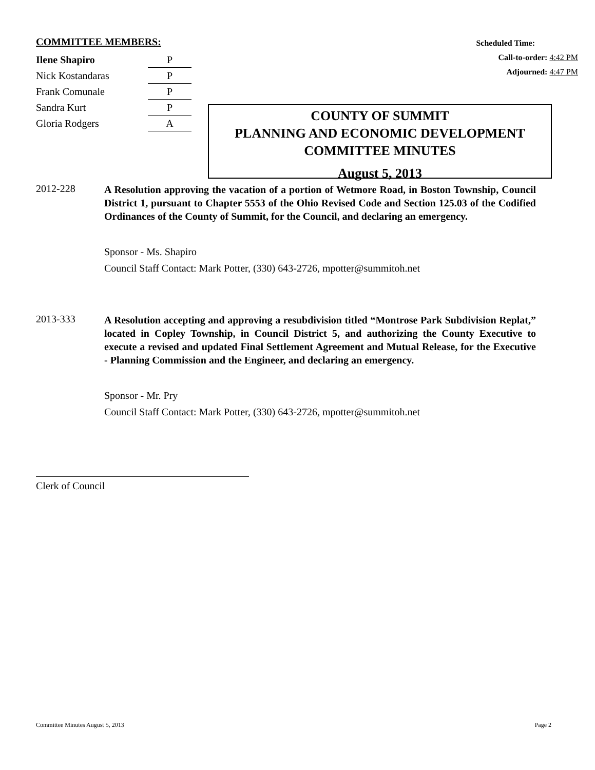COMMITTEE MEMBERS:
| Ilene Shapiro | P |
| Nick Kostandaras | P |
| Frank Comunale | P |
| Sandra Kurt | P |
| Gloria Rodgers | A |
Scheduled Time:
Call-to-order: 4:42 PM
Adjourned: 4:47 PM
COUNTY OF SUMMIT
PLANNING AND ECONOMIC DEVELOPMENT
COMMITTEE MINUTES
August 5, 2013
2012-228
A Resolution approving the vacation of a portion of Wetmore Road, in Boston Township, Council District 1, pursuant to Chapter 5553 of the Ohio Revised Code and Section 125.03 of the Codified Ordinances of the County of Summit, for the Council, and declaring an emergency.
Sponsor - Ms. Shapiro
Council Staff Contact: Mark Potter, (330) 643-2726, mpotter@summitoh.net
2013-333
A Resolution accepting and approving a resubdivision titled “Montrose Park Subdivision Replat,” located in Copley Township, in Council District 5, and authorizing the County Executive to execute a revised and updated Final Settlement Agreement and Mutual Release, for the Executive - Planning Commission and the Engineer, and declaring an emergency.
Sponsor - Mr. Pry
Council Staff Contact: Mark Potter, (330) 643-2726, mpotter@summitoh.net
Clerk of Council
Committee Minutes August 5, 2013 Page 2